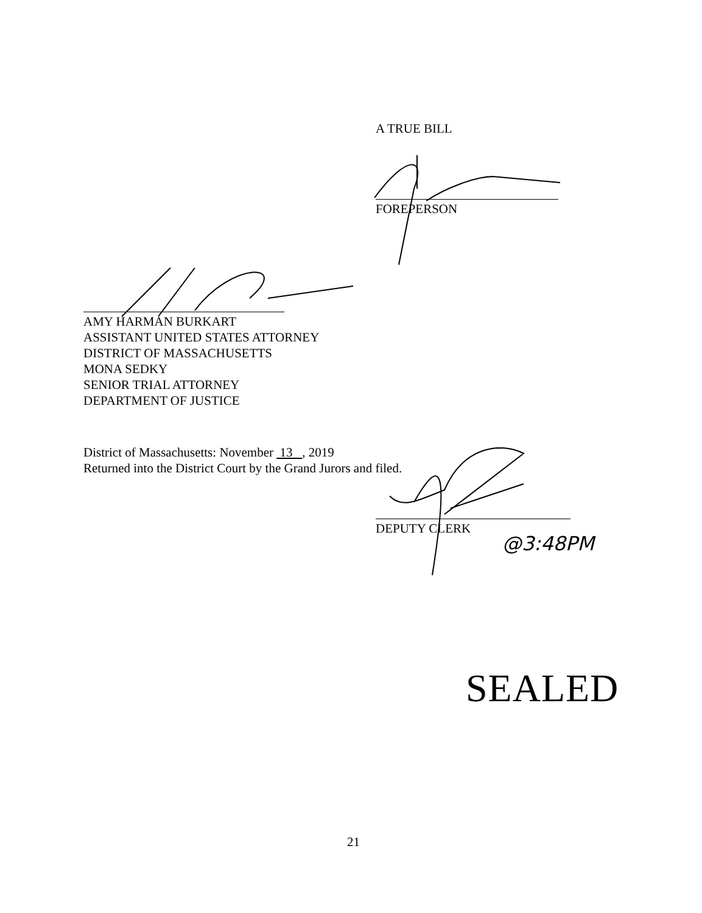A TRUE BILL
FOREPERSON
AMY HARMAN BURKART
ASSISTANT UNITED STATES ATTORNEY
DISTRICT OF MASSACHUSETTS
MONA SEDKY
SENIOR TRIAL ATTORNEY
DEPARTMENT OF JUSTICE
District of Massachusetts: November 13 , 2019
Returned into the District Court by the Grand Jurors and filed.
DEPUTY CLERK
@3:48PM
SEALED
21